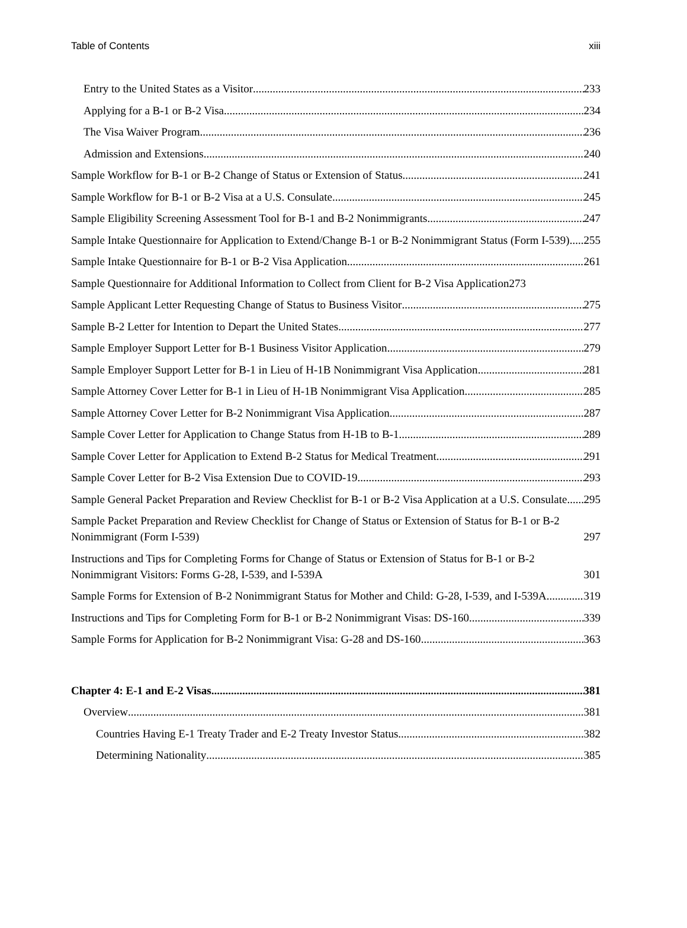Table of Contents xiii
Entry to the United States as a Visitor 233
Applying for a B-1 or B-2 Visa 234
The Visa Waiver Program 236
Admission and Extensions 240
Sample Workflow for B-1 or B-2 Change of Status or Extension of Status 241
Sample Workflow for B-1 or B-2 Visa at a U.S. Consulate 245
Sample Eligibility Screening Assessment Tool for B-1 and B-2 Nonimmigrants 247
Sample Intake Questionnaire for Application to Extend/Change B-1 or B-2 Nonimmigrant Status (Form I-539) 255
Sample Intake Questionnaire for B-1 or B-2 Visa Application 261
Sample Questionnaire for Additional Information to Collect from Client for B-2 Visa Application 273
Sample Applicant Letter Requesting Change of Status to Business Visitor 275
Sample B-2 Letter for Intention to Depart the United States 277
Sample Employer Support Letter for B-1 Business Visitor Application 279
Sample Employer Support Letter for B-1 in Lieu of H-1B Nonimmigrant Visa Application 281
Sample Attorney Cover Letter for B-1 in Lieu of H-1B Nonimmigrant Visa Application 285
Sample Attorney Cover Letter for B-2 Nonimmigrant Visa Application 287
Sample Cover Letter for Application to Change Status from H-1B to B-1 289
Sample Cover Letter for Application to Extend B-2 Status for Medical Treatment 291
Sample Cover Letter for B-2 Visa Extension Due to COVID-19 293
Sample General Packet Preparation and Review Checklist for B-1 or B-2 Visa Application at a U.S. Consulate 295
Sample Packet Preparation and Review Checklist for Change of Status or Extension of Status for B-1 or B-2 Nonimmigrant (Form I-539) 297
Instructions and Tips for Completing Forms for Change of Status or Extension of Status for B-1 or B-2 Nonimmigrant Visitors: Forms G-28, I-539, and I-539A 301
Sample Forms for Extension of B-2 Nonimmigrant Status for Mother and Child: G-28, I-539, and I-539A 319
Instructions and Tips for Completing Form for B-1 or B-2 Nonimmigrant Visas: DS-160 339
Sample Forms for Application for B-2 Nonimmigrant Visa: G-28 and DS-160 363
Chapter 4: E-1 and E-2 Visas 381
Overview 381
Countries Having E-1 Treaty Trader and E-2 Treaty Investor Status 382
Determining Nationality 385